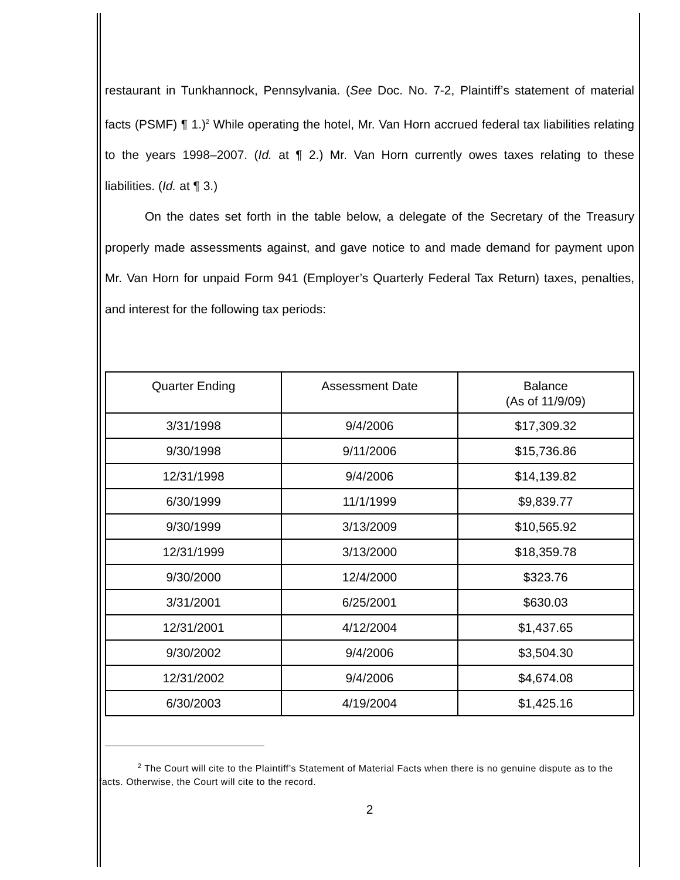restaurant in Tunkhannock, Pennsylvania. (See Doc. No. 7-2, Plaintiff’s statement of material facts (PSMF) ¶ 1.)<sup>2</sup> While operating the hotel, Mr. Van Horn accrued federal tax liabilities relating to the years 1998–2007. (Id. at ¶ 2.) Mr. Van Horn currently owes taxes relating to these liabilities. (Id. at ¶ 3.)
On the dates set forth in the table below, a delegate of the Secretary of the Treasury properly made assessments against, and gave notice to and made demand for payment upon Mr. Van Horn for unpaid Form 941 (Employer’s Quarterly Federal Tax Return) taxes, penalties, and interest for the following tax periods:
| Quarter Ending | Assessment Date | Balance (As of 11/9/09) |
| --- | --- | --- |
| 3/31/1998 | 9/4/2006 | $17,309.32 |
| 9/30/1998 | 9/11/2006 | $15,736.86 |
| 12/31/1998 | 9/4/2006 | $14,139.82 |
| 6/30/1999 | 11/1/1999 | $9,839.77 |
| 9/30/1999 | 3/13/2009 | $10,565.92 |
| 12/31/1999 | 3/13/2000 | $18,359.78 |
| 9/30/2000 | 12/4/2000 | $323.76 |
| 3/31/2001 | 6/25/2001 | $630.03 |
| 12/31/2001 | 4/12/2004 | $1,437.65 |
| 9/30/2002 | 9/4/2006 | $3,504.30 |
| 12/31/2002 | 9/4/2006 | $4,674.08 |
| 6/30/2003 | 4/19/2004 | $1,425.16 |
<sup>2</sup> The Court will cite to the Plaintiff’s Statement of Material Facts when there is no genuine dispute as to the facts. Otherwise, the Court will cite to the record.
2